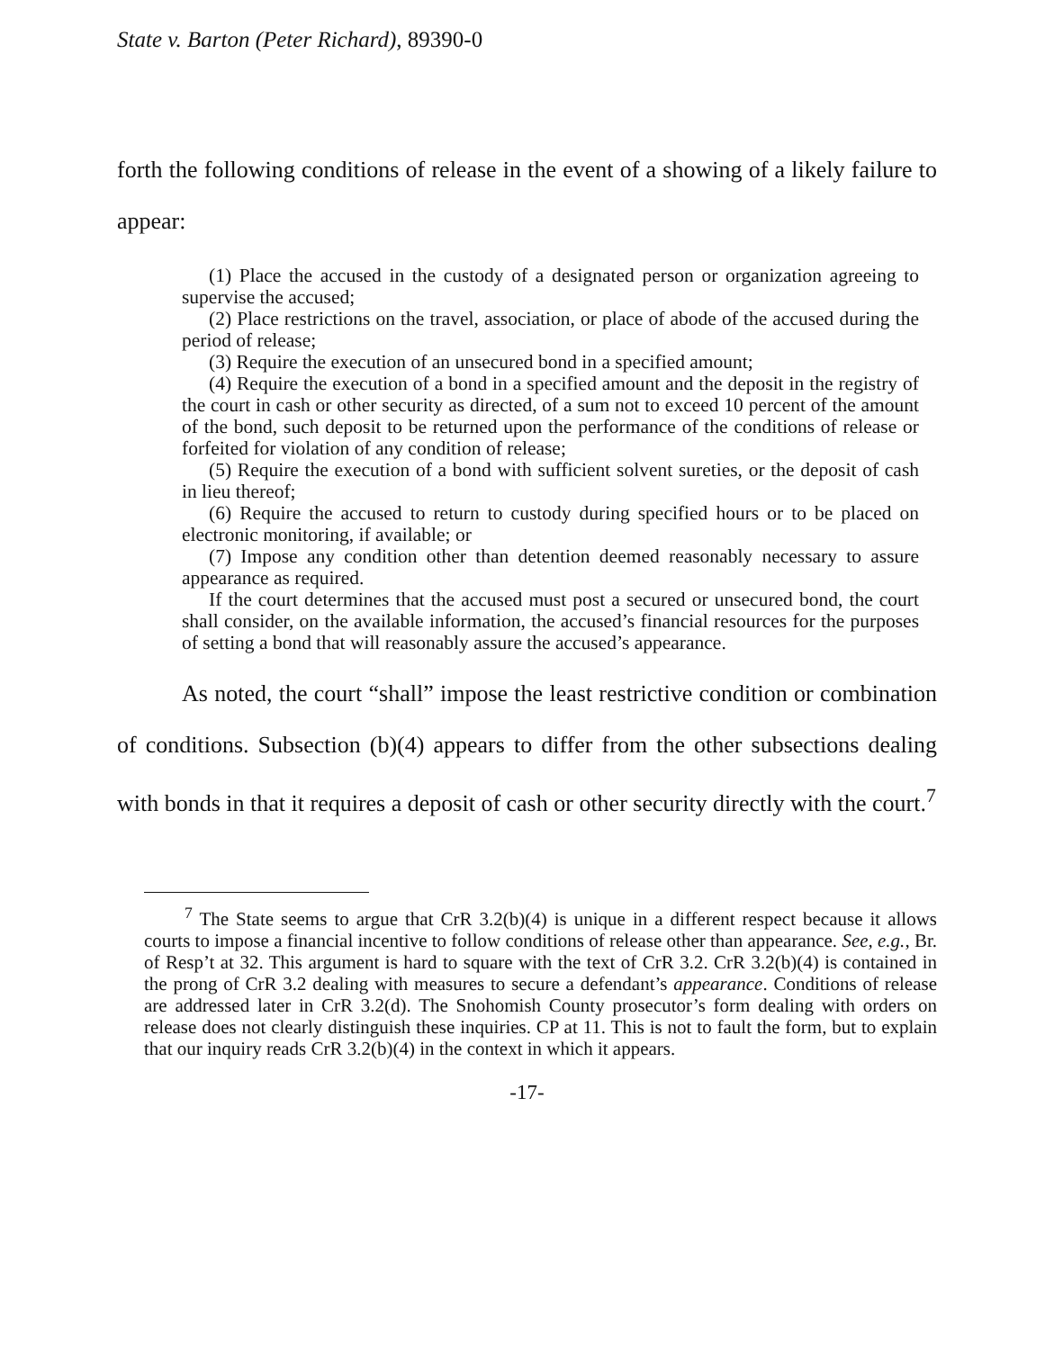State v. Barton (Peter Richard), 89390-0
forth the following conditions of release in the event of a showing of a likely failure to appear:
(1) Place the accused in the custody of a designated person or organization agreeing to supervise the accused;
(2) Place restrictions on the travel, association, or place of abode of the accused during the period of release;
(3) Require the execution of an unsecured bond in a specified amount;
(4) Require the execution of a bond in a specified amount and the deposit in the registry of the court in cash or other security as directed, of a sum not to exceed 10 percent of the amount of the bond, such deposit to be returned upon the performance of the conditions of release or forfeited for violation of any condition of release;
(5) Require the execution of a bond with sufficient solvent sureties, or the deposit of cash in lieu thereof;
(6) Require the accused to return to custody during specified hours or to be placed on electronic monitoring, if available; or
(7) Impose any condition other than detention deemed reasonably necessary to assure appearance as required.
If the court determines that the accused must post a secured or unsecured bond, the court shall consider, on the available information, the accused’s financial resources for the purposes of setting a bond that will reasonably assure the accused’s appearance.
As noted, the court “shall” impose the least restrictive condition or combination of conditions. Subsection (b)(4) appears to differ from the other subsections dealing with bonds in that it requires a deposit of cash or other security directly with the court.<sup>7</sup>
<sup>7</sup> The State seems to argue that CrR 3.2(b)(4) is unique in a different respect because it allows courts to impose a financial incentive to follow conditions of release other than appearance. See, e.g., Br. of Resp’t at 32. This argument is hard to square with the text of CrR 3.2. CrR 3.2(b)(4) is contained in the prong of CrR 3.2 dealing with measures to secure a defendant’s appearance. Conditions of release are addressed later in CrR 3.2(d). The Snohomish County prosecutor’s form dealing with orders on release does not clearly distinguish these inquiries. CP at 11. This is not to fault the form, but to explain that our inquiry reads CrR 3.2(b)(4) in the context in which it appears.
-17-